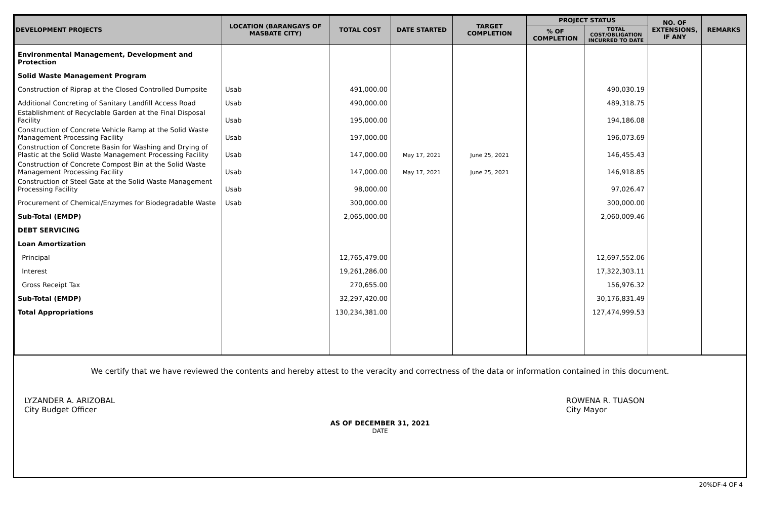| DEVELOPMENT PROJECTS | LOCATION (BARANGAYS OF MASBATE CITY) | TOTAL COST | DATE STARTED | TARGET COMPLETION | PROJECT STATUS | | NO. OF EXTENSIONS, IF ANY | REMARKS |
| --- | --- | --- | --- | --- | --- | --- | --- | --- |
| | | | | | % OF COMPLETION | TOTAL COST/OBLIGATION INCURRED TO DATE | | |
| Environmental Management, Development and Protection | | | | | | | | |
| Solid Waste Management Program | | | | | | | | |
| Construction of Riprap at the Closed Controlled Dumpsite | Usab | 491,000.00 | | | | 490,030.19 | | |
| Additional Concreting of Sanitary Landfill Access Road | Usab | 490,000.00 | | | | 489,318.75 | | |
| Establishment of Recyclable Garden at the Final Disposal Facility | Usab | 195,000.00 | | | | 194,186.08 | | |
| Construction of Concrete Vehicle Ramp at the Solid Waste Management Processing Facility | Usab | 197,000.00 | | | | 196,073.69 | | |
| Construction of Concrete Basin for Washing and Drying of Plastic at the Solid Waste Management Processing Facility | Usab | 147,000.00 | May 17, 2021 | June 25, 2021 | | 146,455.43 | | |
| Construction of Concrete Compost Bin at the Solid Waste Management Processing Facility | Usab | 147,000.00 | May 17, 2021 | June 25, 2021 | | 146,918.85 | | |
| Construction of Steel Gate at the Solid Waste Management Processing Facility | Usab | 98,000.00 | | | | 97,026.47 | | |
| Procurement of Chemical/Enzymes for Biodegradable Waste | Usab | 300,000.00 | | | | 300,000.00 | | |
| Sub-Total (EMDP) | | 2,065,000.00 | | | | 2,060,009.46 | | |
| DEBT SERVICING | | | | | | | | |
| Loan Amortization | | | | | | | | |
| Principal | | 12,765,479.00 | | | | 12,697,552.06 | | |
| Interest | | 19,261,286.00 | | | | 17,322,303.11 | | |
| Gross Receipt Tax | | 270,655.00 | | | | 156,976.32 | | |
| Sub-Total (EMDP) | | 32,297,420.00 | | | | 30,176,831.49 | | |
| Total Appropriations | | 130,234,381.00 | | | | 127,474,999.53 | | |
We certify that we have reviewed the contents and hereby attest to the veracity and correctness of the data or information contained in this document.
LYZANDER A. ARIZOBAL
City Budget Officer
ROWENA R. TUASON
City Mayor
AS OF DECEMBER 31, 2021
DATE
20%DF-4 OF 4